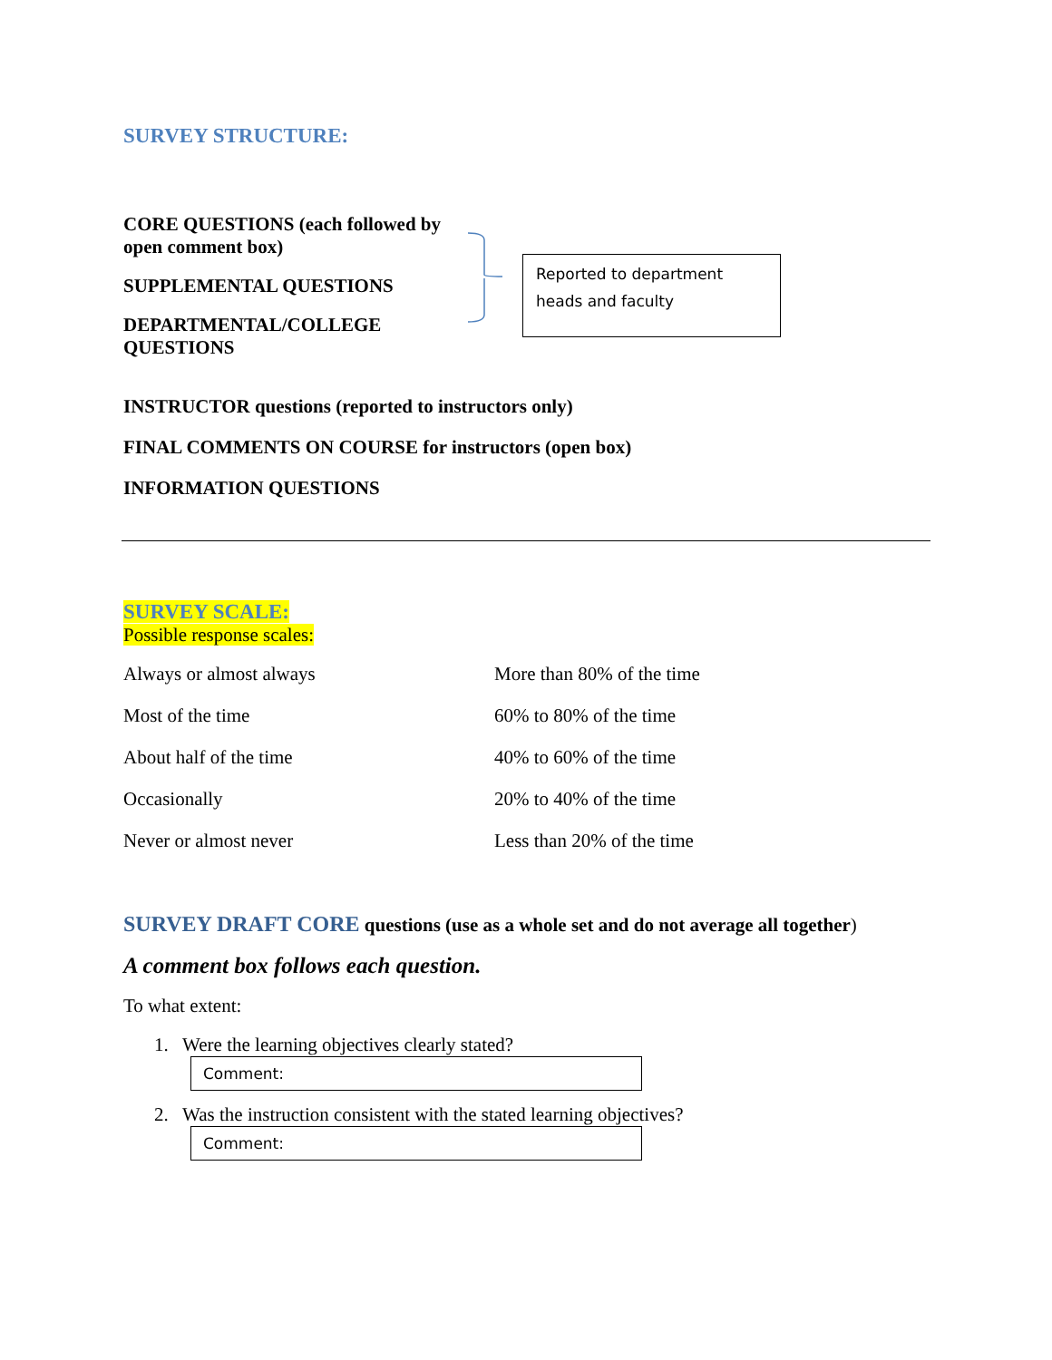SURVEY STRUCTURE:
CORE QUESTIONS (each followed by open comment box)
SUPPLEMENTAL QUESTIONS
DEPARTMENTAL/COLLEGE QUESTIONS
Reported to department heads and faculty
INSTRUCTOR questions (reported to instructors only)
FINAL COMMENTS ON COURSE for instructors (open box)
INFORMATION QUESTIONS
SURVEY SCALE:
Possible response scales:
| Always or almost always | More than 80% of the time |
| Most of the time | 60% to 80% of the time |
| About half of the time | 40% to 60% of the time |
| Occasionally | 20% to 40% of the time |
| Never or almost never | Less than 20% of the time |
SURVEY DRAFT CORE questions (use as a whole set and do not average all together)
A comment box follows each question.
To what extent:
1. Were the learning objectives clearly stated?
Comment:
2. Was the instruction consistent with the stated learning objectives?
Comment: